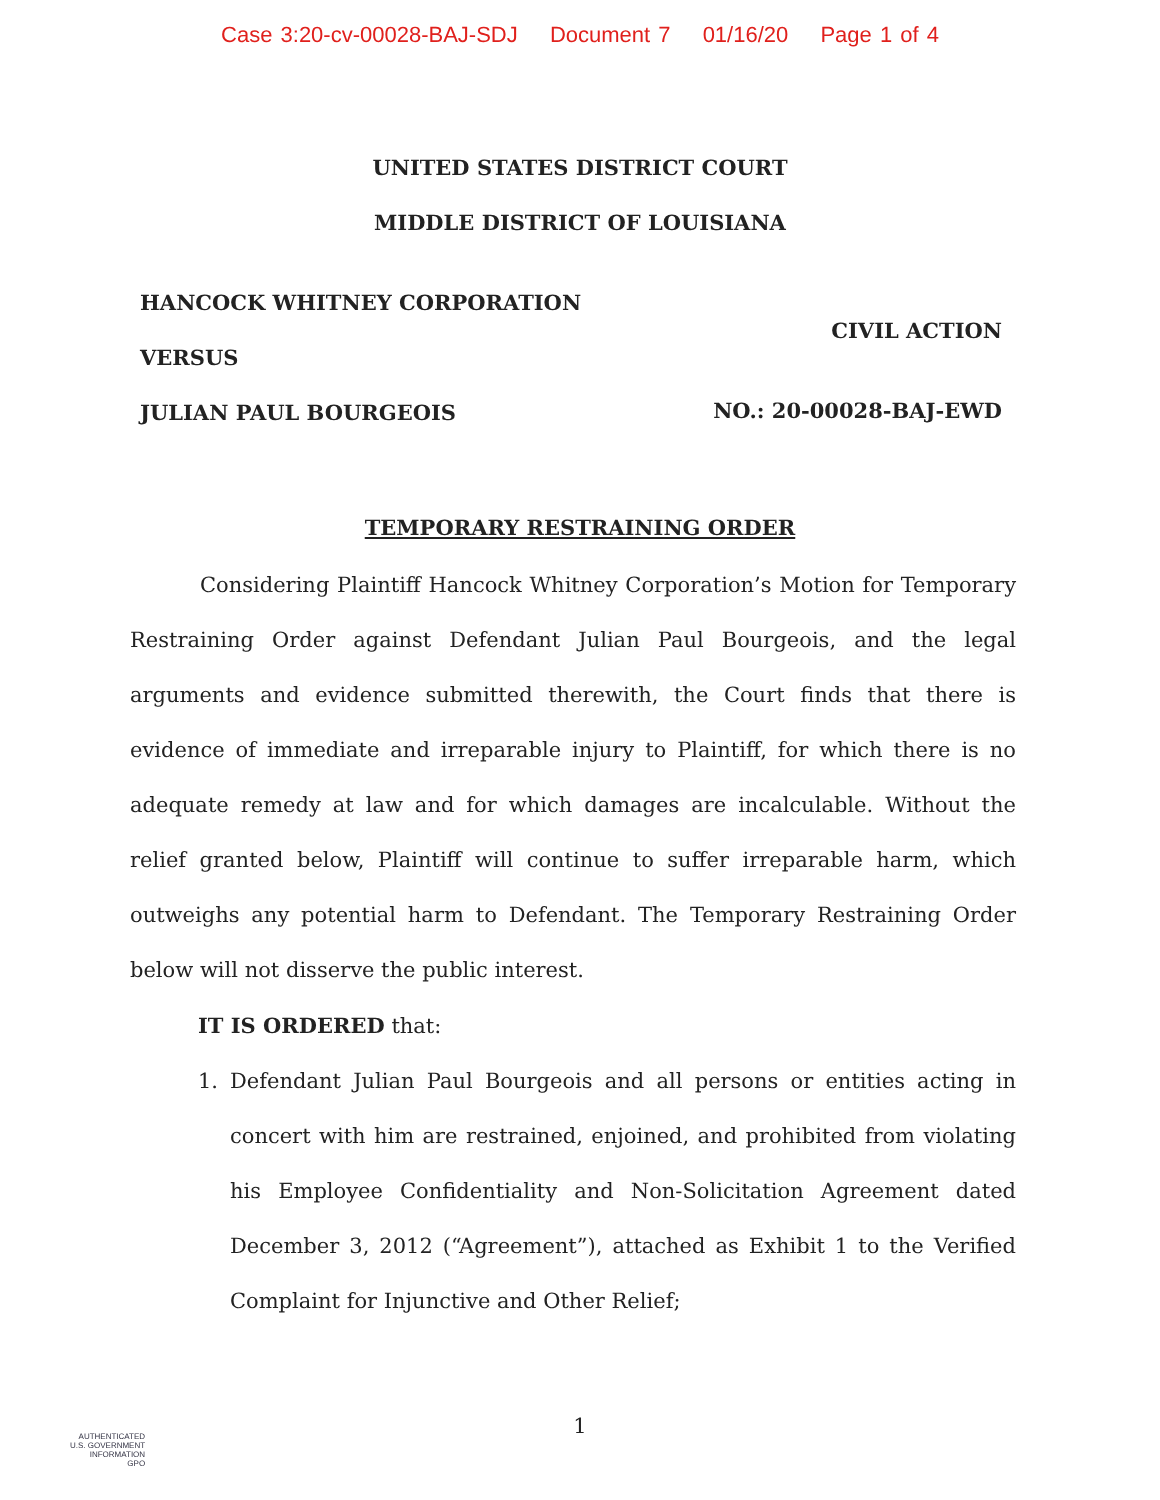Case 3:20-cv-00028-BAJ-SDJ Document 7 01/16/20 Page 1 of 4
UNITED STATES DISTRICT COURT
MIDDLE DISTRICT OF LOUISIANA
HANCOCK WHITNEY CORPORATION
VERSUS
JULIAN PAUL BOURGEOIS
CIVIL ACTION
NO.: 20-00028-BAJ-EWD
TEMPORARY RESTRAINING ORDER
Considering Plaintiff Hancock Whitney Corporation’s Motion for Temporary Restraining Order against Defendant Julian Paul Bourgeois, and the legal arguments and evidence submitted therewith, the Court finds that there is evidence of immediate and irreparable injury to Plaintiff, for which there is no adequate remedy at law and for which damages are incalculable. Without the relief granted below, Plaintiff will continue to suffer irreparable harm, which outweighs any potential harm to Defendant. The Temporary Restraining Order below will not disserve the public interest.
IT IS ORDERED that:
1. Defendant Julian Paul Bourgeois and all persons or entities acting in concert with him are restrained, enjoined, and prohibited from violating his Employee Confidentiality and Non-Solicitation Agreement dated December 3, 2012 (“Agreement”), attached as Exhibit 1 to the Verified Complaint for Injunctive and Other Relief;
1
AUTHENTICATED
U.S. GOVERNMENT
INFORMATION
GPO